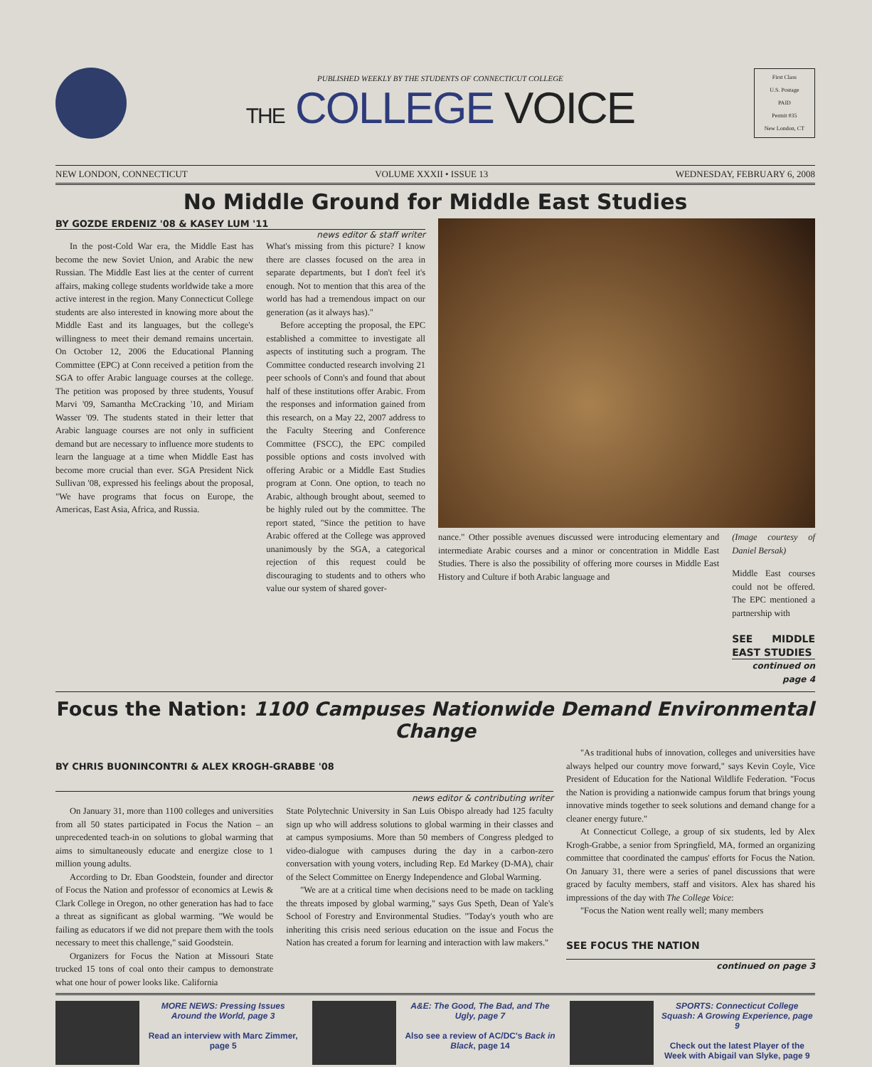PUBLISHED WEEKLY BY THE STUDENTS OF CONNECTICUT COLLEGE
THE COLLEGE VOICE
First Class
U.S. Postage
PAID
Permit #35
New London, CT
NEW LONDON, CONNECTICUT VOLUME XXXII • ISSUE 13 WEDNESDAY, FEBRUARY 6, 2008
No Middle Ground for Middle East Studies
BY GOZDE ERDENIZ '08 & KASEY LUM '11
news editor & staff writer
In the post-Cold War era, the Middle East has become the new Soviet Union, and Arabic the new Russian. The Middle East lies at the center of current affairs, making college students worldwide take a more active interest in the region. Many Connecticut College students are also interested in knowing more about the Middle East and its languages, but the college's willingness to meet their demand remains uncertain. On October 12, 2006 the Educational Planning Committee (EPC) at Conn received a petition from the SGA to offer Arabic language courses at the college. The petition was proposed by three students, Yousuf Marvi '09, Samantha McCracking '10, and Miriam Wasser '09. The students stated in their letter that Arabic language courses are not only in sufficient demand but are necessary to influence more students to learn the language at a time when Middle East has become more crucial than ever. SGA President Nick Sullivan '08, expressed his feelings about the proposal, "We have programs that focus on Europe, the Americas, East Asia, Africa, and Russia.
What's missing from this picture? I know there are classes focused on the area in separate departments, but I don't feel it's enough. Not to mention that this area of the world has had a tremendous impact on our generation (as it always has)."
Before accepting the proposal, the EPC established a committee to investigate all aspects of instituting such a program. The Committee conducted research involving 21 peer schools of Conn's and found that about half of these institutions offer Arabic. From the responses and information gained from this research, on a May 22, 2007 address to the Faculty Steering and Conference Committee (FSCC), the EPC compiled possible options and costs involved with offering Arabic or a Middle East Studies program at Conn. One option, to teach no Arabic, although brought about, seemed to be highly ruled out by the committee. The report stated, "Since the petition to have Arabic offered at the College was approved unanimously by the SGA, a categorical rejection of this request could be discouraging to students and to others who value our system of shared gover-
nance." Other possible avenues discussed were introducing elementary and intermediate Arabic courses and a minor or concentration in Middle East Studies. There is also the possibility of offering more courses in Middle East History and Culture if both Arabic language and
(Image courtesy of Daniel Bersak)
Middle East courses could not be offered. The EPC mentioned a partnership with
SEE MIDDLE EAST STUDIES
continued on page 4
Focus the Nation: 1100 Campuses Nationwide Demand Environmental Change
BY CHRIS BUONINCONTRI & ALEX KROGH-GRABBE '08
news editor & contributing writer
On January 31, more than 1100 colleges and universities from all 50 states participated in Focus the Nation – an unprecedented teach-in on solutions to global warming that aims to simultaneously educate and energize close to 1 million young adults.
According to Dr. Eban Goodstein, founder and director of Focus the Nation and professor of economics at Lewis & Clark College in Oregon, no other generation has had to face a threat as significant as global warming. "We would be failing as educators if we did not prepare them with the tools necessary to meet this challenge," said Goodstein.
Organizers for Focus the Nation at Missouri State trucked 15 tons of coal onto their campus to demonstrate what one hour of power looks like. California
State Polytechnic University in San Luis Obispo already had 125 faculty sign up who will address solutions to global warming in their classes and at campus symposiums. More than 50 members of Congress pledged to video-dialogue with campuses during the day in a carbon-zero conversation with young voters, including Rep. Ed Markey (D-MA), chair of the Select Committee on Energy Independence and Global Warming.
"We are at a critical time when decisions need to be made on tackling the threats imposed by global warming," says Gus Speth, Dean of Yale's School of Forestry and Environmental Studies. "Today's youth who are inheriting this crisis need serious education on the issue and Focus the Nation has created a forum for learning and interaction with law makers."
"As traditional hubs of innovation, colleges and universities have always helped our country move forward," says Kevin Coyle, Vice President of Education for the National Wildlife Federation. "Focus the Nation is providing a nationwide campus forum that brings young innovative minds together to seek solutions and demand change for a cleaner energy future."
At Connecticut College, a group of six students, led by Alex Krogh-Grabbe, a senior from Springfield, MA, formed an organizing committee that coordinated the campus' efforts for Focus the Nation. On January 31, there were a series of panel discussions that were graced by faculty members, staff and visitors. Alex has shared his impressions of the day with The College Voice:
"Focus the Nation went really well; many members
SEE FOCUS THE NATION
continued on page 3
MORE NEWS: Pressing Issues Around the World, page 3
Read an interview with Marc Zimmer, page 5
A&E: The Good, The Bad, and The Ugly, page 7
Also see a review of AC/DC's Back in Black, page 14
SPORTS: Connecticut College Squash: A Growing Experience, page 9
Check out the latest Player of the Week with Abigail van Slyke, page 9